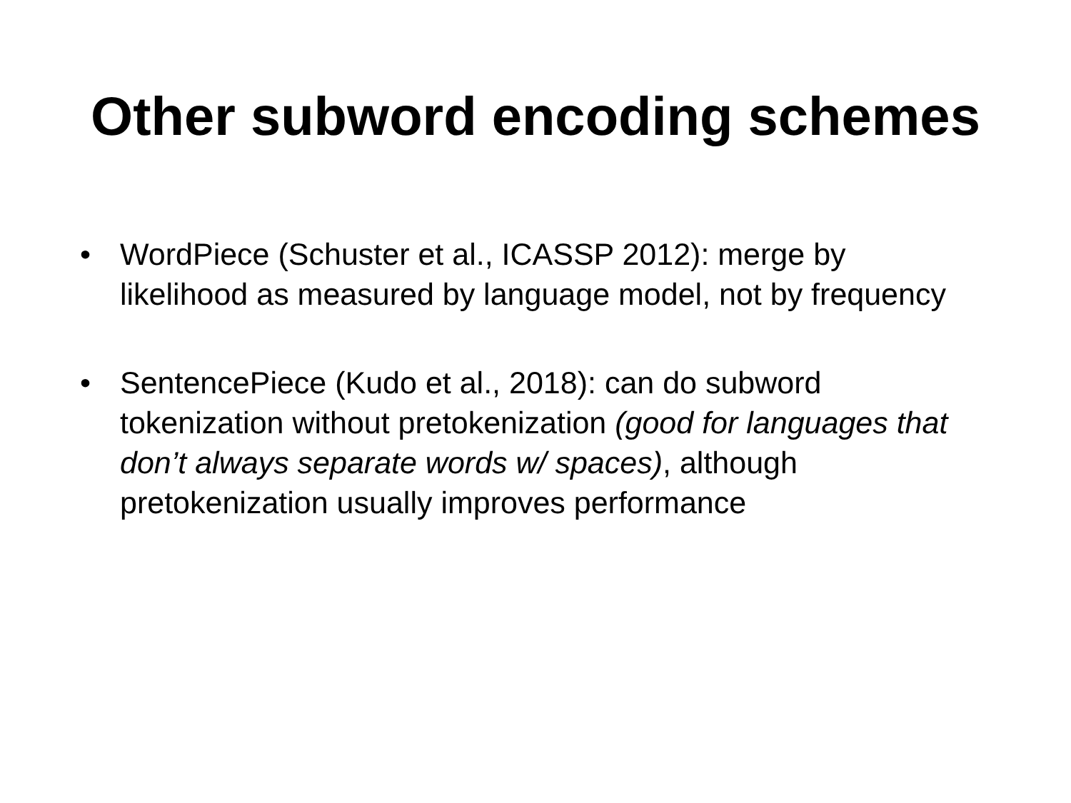Other subword encoding schemes
• WordPiece (Schuster et al., ICASSP 2012): merge by likelihood as measured by language model, not by frequency
• SentencePiece (Kudo et al., 2018): can do subword tokenization without pretokenization (good for languages that don’t always separate words w/ spaces), although pretokenization usually improves performance